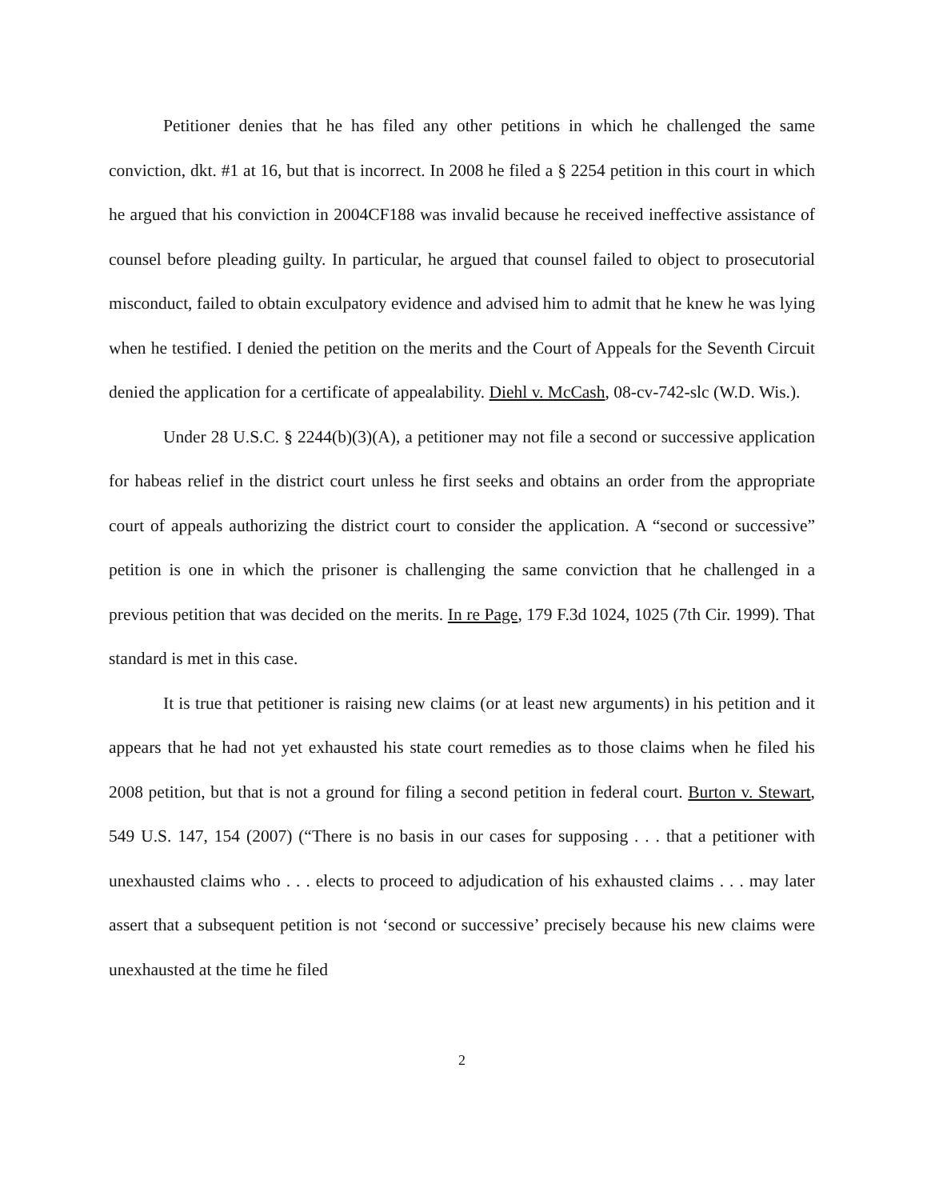Petitioner denies that he has filed any other petitions in which he challenged the same conviction, dkt. #1 at 16, but that is incorrect. In 2008 he filed a § 2254 petition in this court in which he argued that his conviction in 2004CF188 was invalid because he received ineffective assistance of counsel before pleading guilty. In particular, he argued that counsel failed to object to prosecutorial misconduct, failed to obtain exculpatory evidence and advised him to admit that he knew he was lying when he testified. I denied the petition on the merits and the Court of Appeals for the Seventh Circuit denied the application for a certificate of appealability. Diehl v. McCash, 08-cv-742-slc (W.D. Wis.).
Under 28 U.S.C. § 2244(b)(3)(A), a petitioner may not file a second or successive application for habeas relief in the district court unless he first seeks and obtains an order from the appropriate court of appeals authorizing the district court to consider the application. A “second or successive” petition is one in which the prisoner is challenging the same conviction that he challenged in a previous petition that was decided on the merits. In re Page, 179 F.3d 1024, 1025 (7th Cir. 1999). That standard is met in this case.
It is true that petitioner is raising new claims (or at least new arguments) in his petition and it appears that he had not yet exhausted his state court remedies as to those claims when he filed his 2008 petition, but that is not a ground for filing a second petition in federal court. Burton v. Stewart, 549 U.S. 147, 154 (2007) (“There is no basis in our cases for supposing . . . that a petitioner with unexhausted claims who . . . elects to proceed to adjudication of his exhausted claims . . . may later assert that a subsequent petition is not ‘second or successive’ precisely because his new claims were unexhausted at the time he filed
2